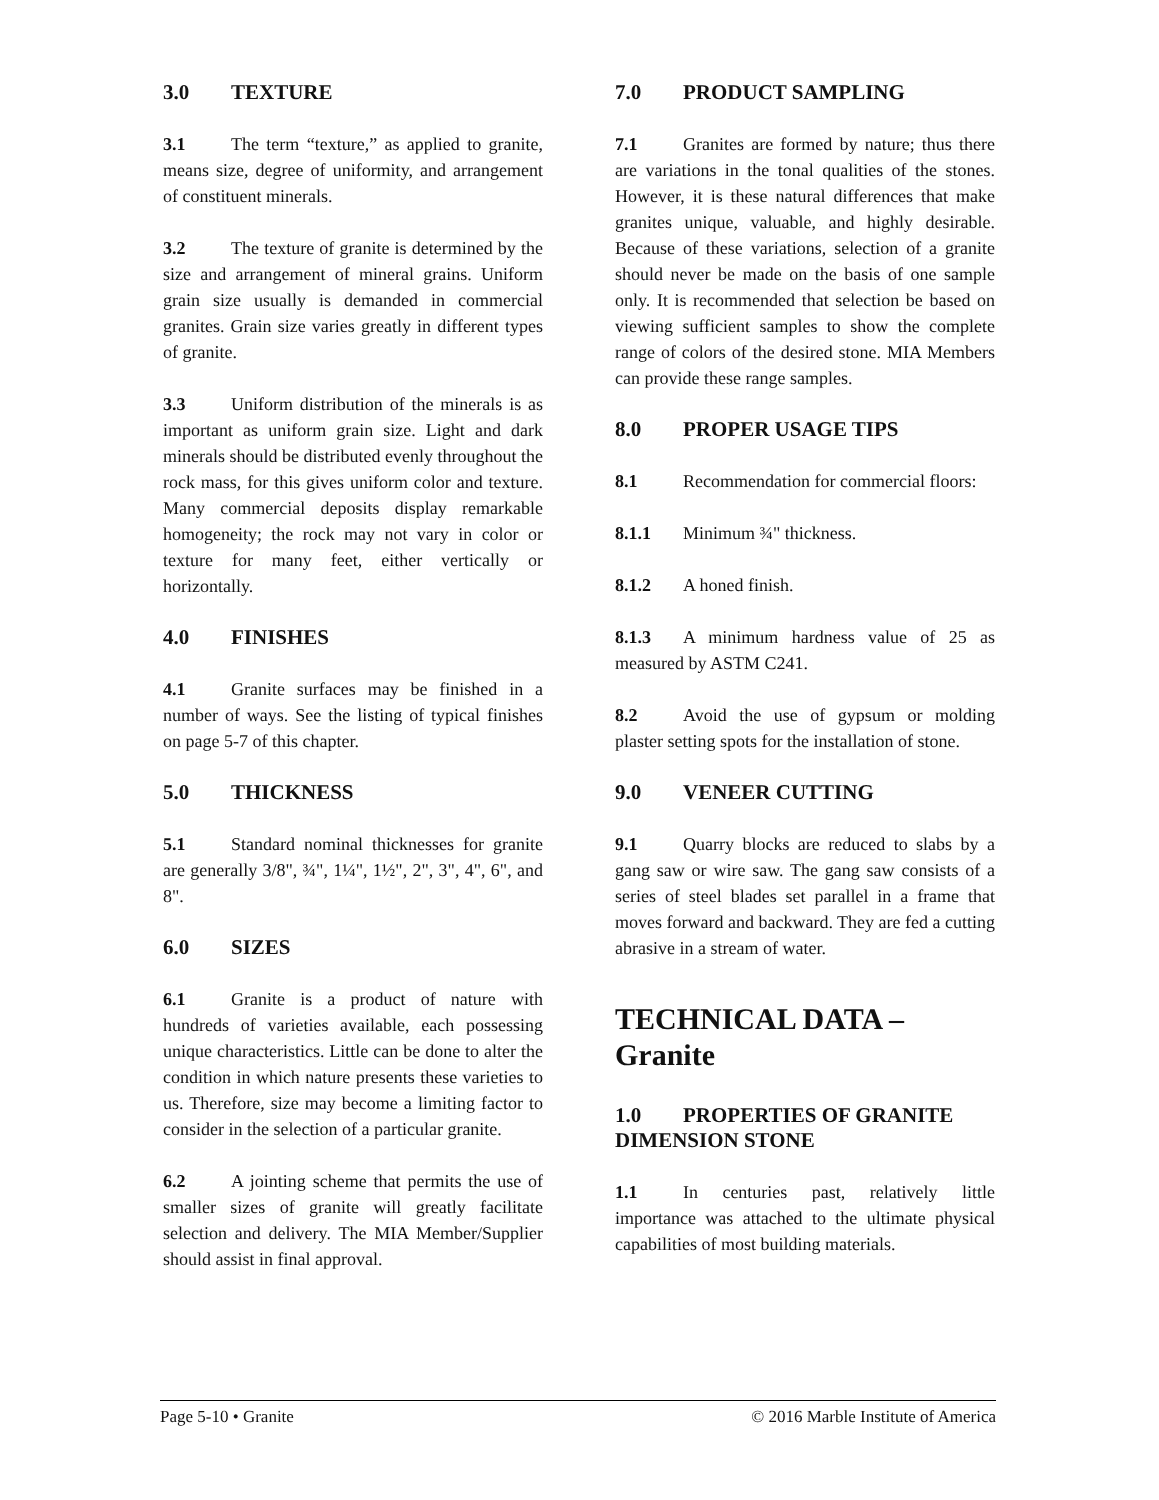3.0 TEXTURE
3.1 The term “texture,” as applied to granite, means size, degree of uniformity, and arrangement of constituent minerals.
3.2 The texture of granite is determined by the size and arrangement of mineral grains. Uniform grain size usually is demanded in commercial granites. Grain size varies greatly in different types of granite.
3.3 Uniform distribution of the minerals is as important as uniform grain size. Light and dark minerals should be distributed evenly throughout the rock mass, for this gives uniform color and texture. Many commercial deposits display remarkable homogeneity; the rock may not vary in color or texture for many feet, either vertically or horizontally.
4.0 FINISHES
4.1 Granite surfaces may be finished in a number of ways. See the listing of typical finishes on page 5-7 of this chapter.
5.0 THICKNESS
5.1 Standard nominal thicknesses for granite are generally 3/8", ¾", 1¼", 1½", 2", 3", 4", 6", and 8".
6.0 SIZES
6.1 Granite is a product of nature with hundreds of varieties available, each possessing unique characteristics. Little can be done to alter the condition in which nature presents these varieties to us. Therefore, size may become a limiting factor to consider in the selection of a particular granite.
6.2 A jointing scheme that permits the use of smaller sizes of granite will greatly facilitate selection and delivery. The MIA Member/Supplier should assist in final approval.
7.0 PRODUCT SAMPLING
7.1 Granites are formed by nature; thus there are variations in the tonal qualities of the stones. However, it is these natural differences that make granites unique, valuable, and highly desirable. Because of these variations, selection of a granite should never be made on the basis of one sample only. It is recommended that selection be based on viewing sufficient samples to show the complete range of colors of the desired stone. MIA Members can provide these range samples.
8.0 PROPER USAGE TIPS
8.1 Recommendation for commercial floors:
8.1.1 Minimum ¾" thickness.
8.1.2 A honed finish.
8.1.3 A minimum hardness value of 25 as measured by ASTM C241.
8.2 Avoid the use of gypsum or molding plaster setting spots for the installation of stone.
9.0 VENEER CUTTING
9.1 Quarry blocks are reduced to slabs by a gang saw or wire saw. The gang saw consists of a series of steel blades set parallel in a frame that moves forward and backward. They are fed a cutting abrasive in a stream of water.
TECHNICAL DATA –
Granite
1.0 PROPERTIES OF GRANITE DIMENSION STONE
1.1 In centuries past, relatively little importance was attached to the ultimate physical capabilities of most building materials.
Page 5-10 • Granite © 2016 Marble Institute of America